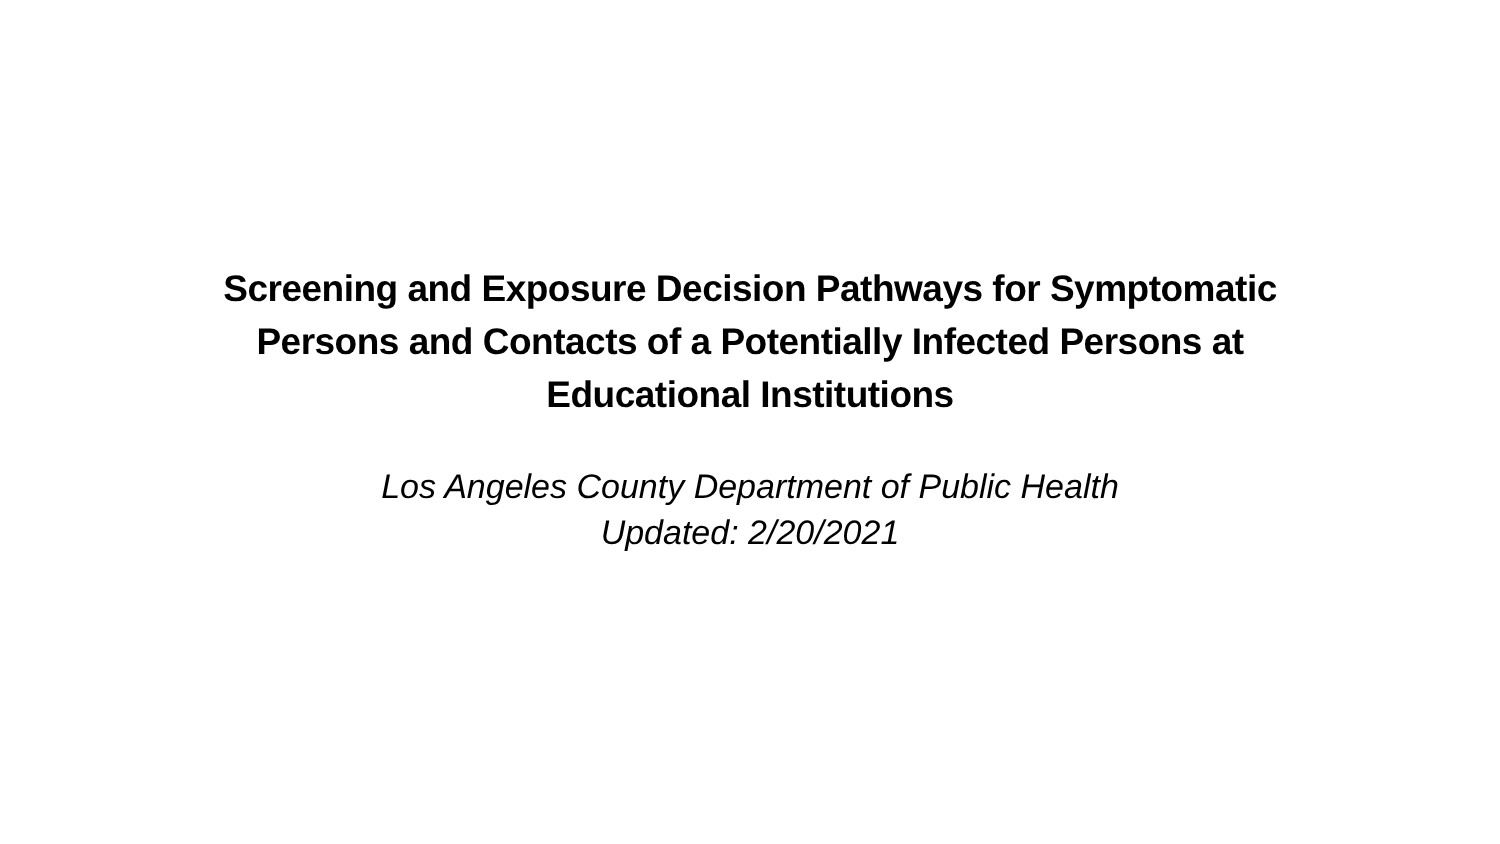Screening and Exposure Decision Pathways for Symptomatic
Persons and Contacts of a Potentially Infected Persons at
Educational Institutions
Los Angeles County Department of Public Health
Updated: 2/20/2021